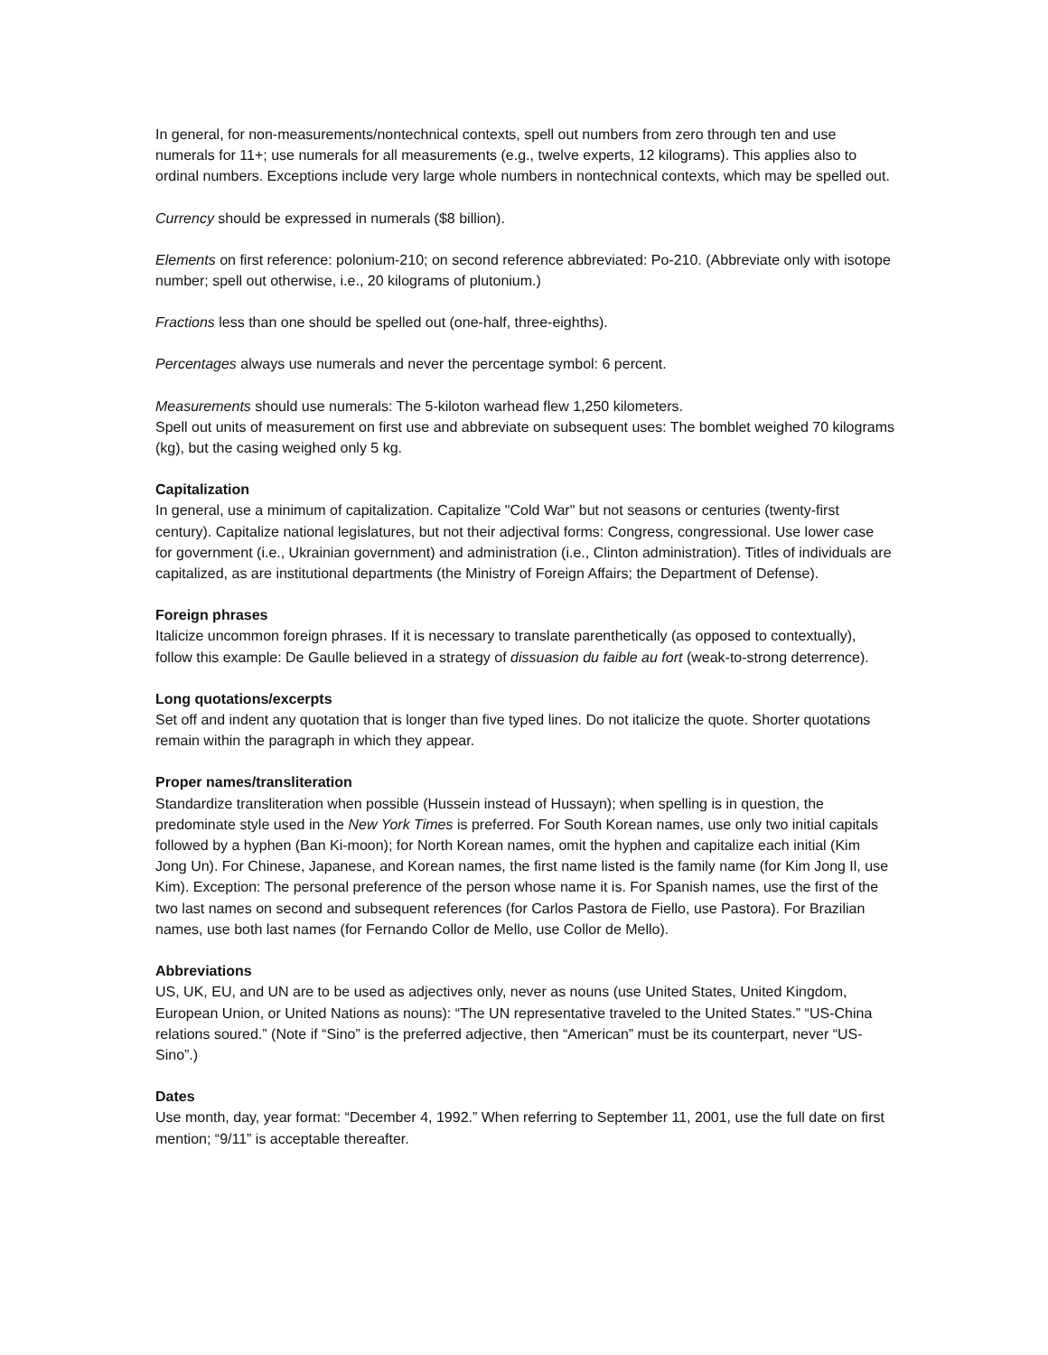In general, for non-measurements/nontechnical contexts, spell out numbers from zero through ten and use numerals for 11+; use numerals for all measurements (e.g., twelve experts, 12 kilograms). This applies also to ordinal numbers. Exceptions include very large whole numbers in nontechnical contexts, which may be spelled out.
Currency should be expressed in numerals ($8 billion).
Elements on first reference: polonium-210; on second reference abbreviated: Po-210. (Abbreviate only with isotope number; spell out otherwise, i.e., 20 kilograms of plutonium.)
Fractions less than one should be spelled out (one-half, three-eighths).
Percentages always use numerals and never the percentage symbol: 6 percent.
Measurements should use numerals: The 5-kiloton warhead flew 1,250 kilometers.
Spell out units of measurement on first use and abbreviate on subsequent uses: The bomblet weighed 70 kilograms (kg), but the casing weighed only 5 kg.
Capitalization
In general, use a minimum of capitalization. Capitalize "Cold War" but not seasons or centuries (twenty-first century). Capitalize national legislatures, but not their adjectival forms: Congress, congressional. Use lower case for government (i.e., Ukrainian government) and administration (i.e., Clinton administration). Titles of individuals are capitalized, as are institutional departments (the Ministry of Foreign Affairs; the Department of Defense).
Foreign phrases
Italicize uncommon foreign phrases. If it is necessary to translate parenthetically (as opposed to contextually), follow this example: De Gaulle believed in a strategy of dissuasion du faible au fort (weak-to-strong deterrence).
Long quotations/excerpts
Set off and indent any quotation that is longer than five typed lines. Do not italicize the quote. Shorter quotations remain within the paragraph in which they appear.
Proper names/transliteration
Standardize transliteration when possible (Hussein instead of Hussayn); when spelling is in question, the predominate style used in the New York Times is preferred. For South Korean names, use only two initial capitals followed by a hyphen (Ban Ki-moon); for North Korean names, omit the hyphen and capitalize each initial (Kim Jong Un). For Chinese, Japanese, and Korean names, the first name listed is the family name (for Kim Jong Il, use Kim). Exception: The personal preference of the person whose name it is. For Spanish names, use the first of the two last names on second and subsequent references (for Carlos Pastora de Fiello, use Pastora). For Brazilian names, use both last names (for Fernando Collor de Mello, use Collor de Mello).
Abbreviations
US, UK, EU, and UN are to be used as adjectives only, never as nouns (use United States, United Kingdom, European Union, or United Nations as nouns): “The UN representative traveled to the United States.” “US-China relations soured.” (Note if “Sino” is the preferred adjective, then “American” must be its counterpart, never “US-Sino”.)
Dates
Use month, day, year format: “December 4, 1992.” When referring to September 11, 2001, use the full date on first mention; “9/11” is acceptable thereafter.